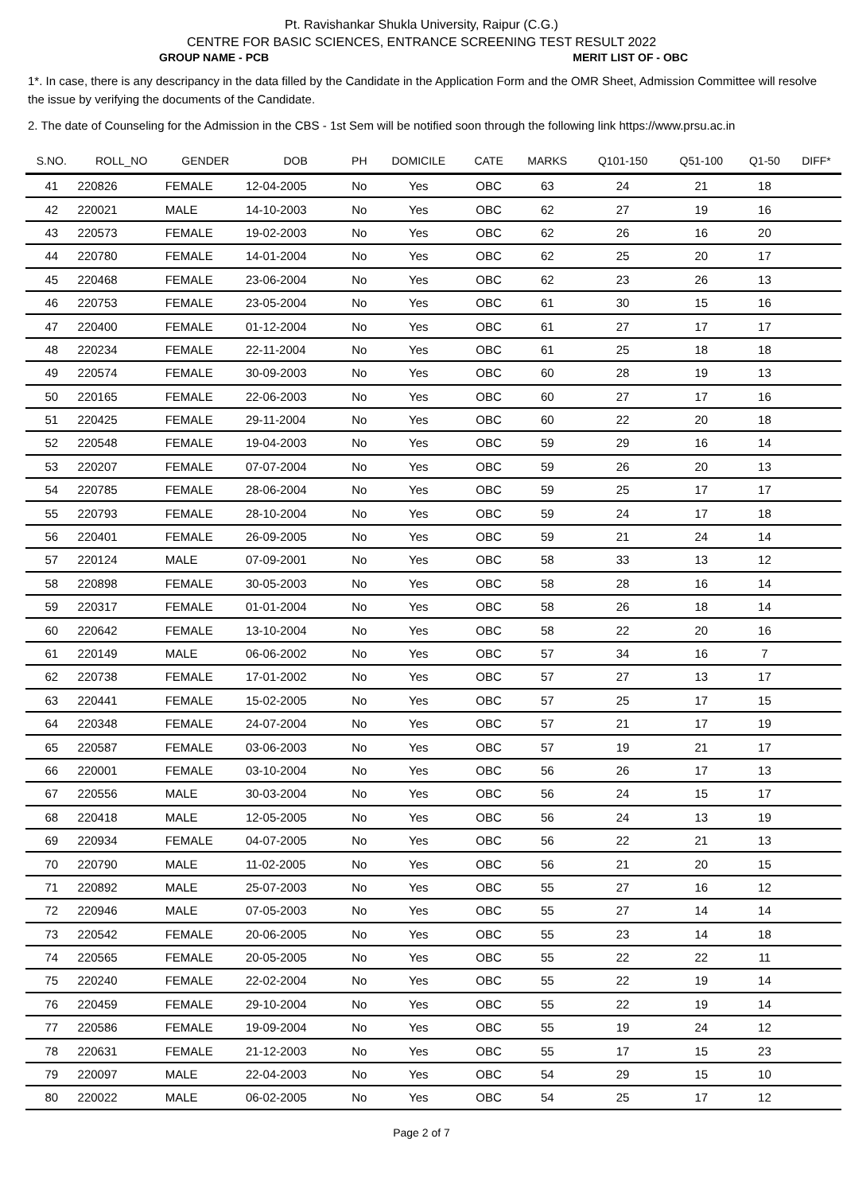Pt. Ravishankar Shukla University, Raipur (C.G.)
CENTRE FOR BASIC SCIENCES, ENTRANCE SCREENING TEST RESULT 2022
GROUP NAME - PCB MERIT LIST OF - OBC
1*. In case, there is any descripancy in the data filled by the Candidate in the Application Form and the OMR Sheet, Admission Committee will resolve the issue by verifying the documents of the Candidate.
2. The date of Counseling for the Admission in the CBS - 1st Sem will be notified soon through the following link https://www.prsu.ac.in
| S.NO. | ROLL_NO | GENDER | DOB | PH | DOMICILE | CATE | MARKS | Q101-150 | Q51-100 | Q1-50 | DIFF* |
| --- | --- | --- | --- | --- | --- | --- | --- | --- | --- | --- | --- |
| 41 | 220826 | FEMALE | 12-04-2005 | No | Yes | OBC | 63 | 24 | 21 | 18 | |
| 42 | 220021 | MALE | 14-10-2003 | No | Yes | OBC | 62 | 27 | 19 | 16 | |
| 43 | 220573 | FEMALE | 19-02-2003 | No | Yes | OBC | 62 | 26 | 16 | 20 | |
| 44 | 220780 | FEMALE | 14-01-2004 | No | Yes | OBC | 62 | 25 | 20 | 17 | |
| 45 | 220468 | FEMALE | 23-06-2004 | No | Yes | OBC | 62 | 23 | 26 | 13 | |
| 46 | 220753 | FEMALE | 23-05-2004 | No | Yes | OBC | 61 | 30 | 15 | 16 | |
| 47 | 220400 | FEMALE | 01-12-2004 | No | Yes | OBC | 61 | 27 | 17 | 17 | |
| 48 | 220234 | FEMALE | 22-11-2004 | No | Yes | OBC | 61 | 25 | 18 | 18 | |
| 49 | 220574 | FEMALE | 30-09-2003 | No | Yes | OBC | 60 | 28 | 19 | 13 | |
| 50 | 220165 | FEMALE | 22-06-2003 | No | Yes | OBC | 60 | 27 | 17 | 16 | |
| 51 | 220425 | FEMALE | 29-11-2004 | No | Yes | OBC | 60 | 22 | 20 | 18 | |
| 52 | 220548 | FEMALE | 19-04-2003 | No | Yes | OBC | 59 | 29 | 16 | 14 | |
| 53 | 220207 | FEMALE | 07-07-2004 | No | Yes | OBC | 59 | 26 | 20 | 13 | |
| 54 | 220785 | FEMALE | 28-06-2004 | No | Yes | OBC | 59 | 25 | 17 | 17 | |
| 55 | 220793 | FEMALE | 28-10-2004 | No | Yes | OBC | 59 | 24 | 17 | 18 | |
| 56 | 220401 | FEMALE | 26-09-2005 | No | Yes | OBC | 59 | 21 | 24 | 14 | |
| 57 | 220124 | MALE | 07-09-2001 | No | Yes | OBC | 58 | 33 | 13 | 12 | |
| 58 | 220898 | FEMALE | 30-05-2003 | No | Yes | OBC | 58 | 28 | 16 | 14 | |
| 59 | 220317 | FEMALE | 01-01-2004 | No | Yes | OBC | 58 | 26 | 18 | 14 | |
| 60 | 220642 | FEMALE | 13-10-2004 | No | Yes | OBC | 58 | 22 | 20 | 16 | |
| 61 | 220149 | MALE | 06-06-2002 | No | Yes | OBC | 57 | 34 | 16 | 7 | |
| 62 | 220738 | FEMALE | 17-01-2002 | No | Yes | OBC | 57 | 27 | 13 | 17 | |
| 63 | 220441 | FEMALE | 15-02-2005 | No | Yes | OBC | 57 | 25 | 17 | 15 | |
| 64 | 220348 | FEMALE | 24-07-2004 | No | Yes | OBC | 57 | 21 | 17 | 19 | |
| 65 | 220587 | FEMALE | 03-06-2003 | No | Yes | OBC | 57 | 19 | 21 | 17 | |
| 66 | 220001 | FEMALE | 03-10-2004 | No | Yes | OBC | 56 | 26 | 17 | 13 | |
| 67 | 220556 | MALE | 30-03-2004 | No | Yes | OBC | 56 | 24 | 15 | 17 | |
| 68 | 220418 | MALE | 12-05-2005 | No | Yes | OBC | 56 | 24 | 13 | 19 | |
| 69 | 220934 | FEMALE | 04-07-2005 | No | Yes | OBC | 56 | 22 | 21 | 13 | |
| 70 | 220790 | MALE | 11-02-2005 | No | Yes | OBC | 56 | 21 | 20 | 15 | |
| 71 | 220892 | MALE | 25-07-2003 | No | Yes | OBC | 55 | 27 | 16 | 12 | |
| 72 | 220946 | MALE | 07-05-2003 | No | Yes | OBC | 55 | 27 | 14 | 14 | |
| 73 | 220542 | FEMALE | 20-06-2005 | No | Yes | OBC | 55 | 23 | 14 | 18 | |
| 74 | 220565 | FEMALE | 20-05-2005 | No | Yes | OBC | 55 | 22 | 22 | 11 | |
| 75 | 220240 | FEMALE | 22-02-2004 | No | Yes | OBC | 55 | 22 | 19 | 14 | |
| 76 | 220459 | FEMALE | 29-10-2004 | No | Yes | OBC | 55 | 22 | 19 | 14 | |
| 77 | 220586 | FEMALE | 19-09-2004 | No | Yes | OBC | 55 | 19 | 24 | 12 | |
| 78 | 220631 | FEMALE | 21-12-2003 | No | Yes | OBC | 55 | 17 | 15 | 23 | |
| 79 | 220097 | MALE | 22-04-2003 | No | Yes | OBC | 54 | 29 | 15 | 10 | |
| 80 | 220022 | MALE | 06-02-2005 | No | Yes | OBC | 54 | 25 | 17 | 12 | |
Page 2 of 7